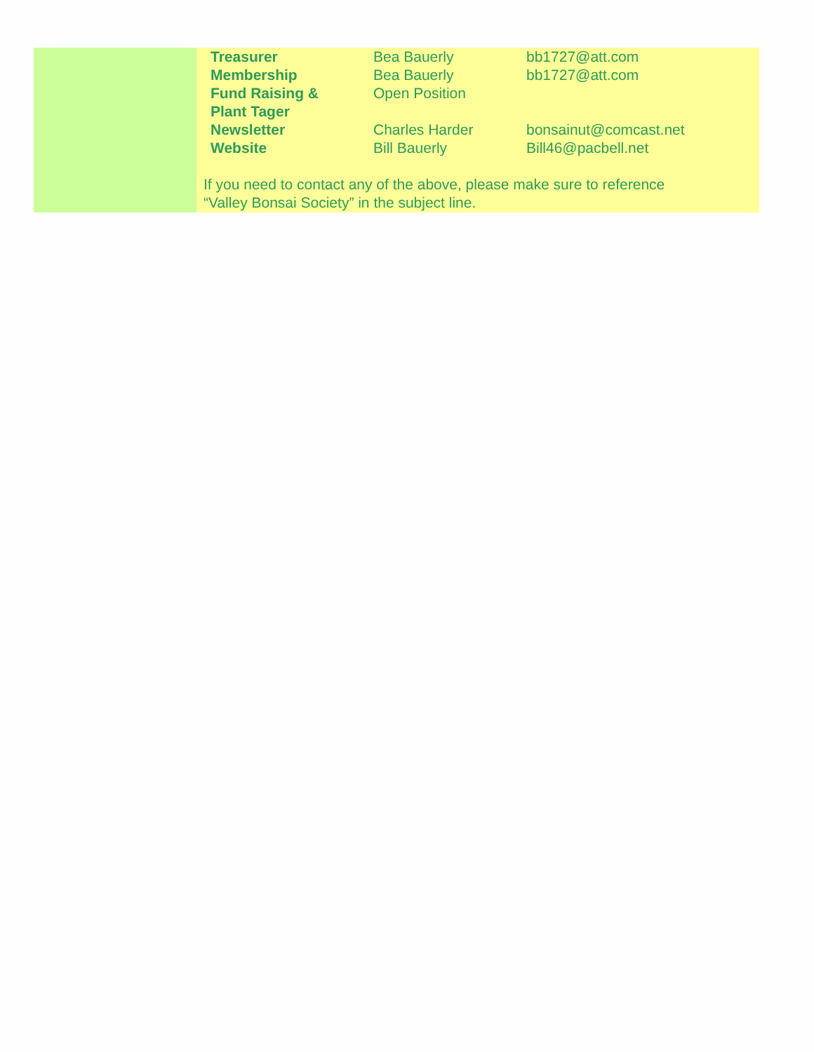| Treasurer | Bea Bauerly | bb1727@att.com |
| Membership | Bea Bauerly | bb1727@att.com |
| Fund Raising & Plant Tager | Open Position | |
| Newsletter | Charles Harder | bonsainut@comcast.net |
| Website | Bill Bauerly | Bill46@pacbell.net |
If you need to contact any of the above, please make sure to reference
“Valley Bonsai Society” in the subject line.